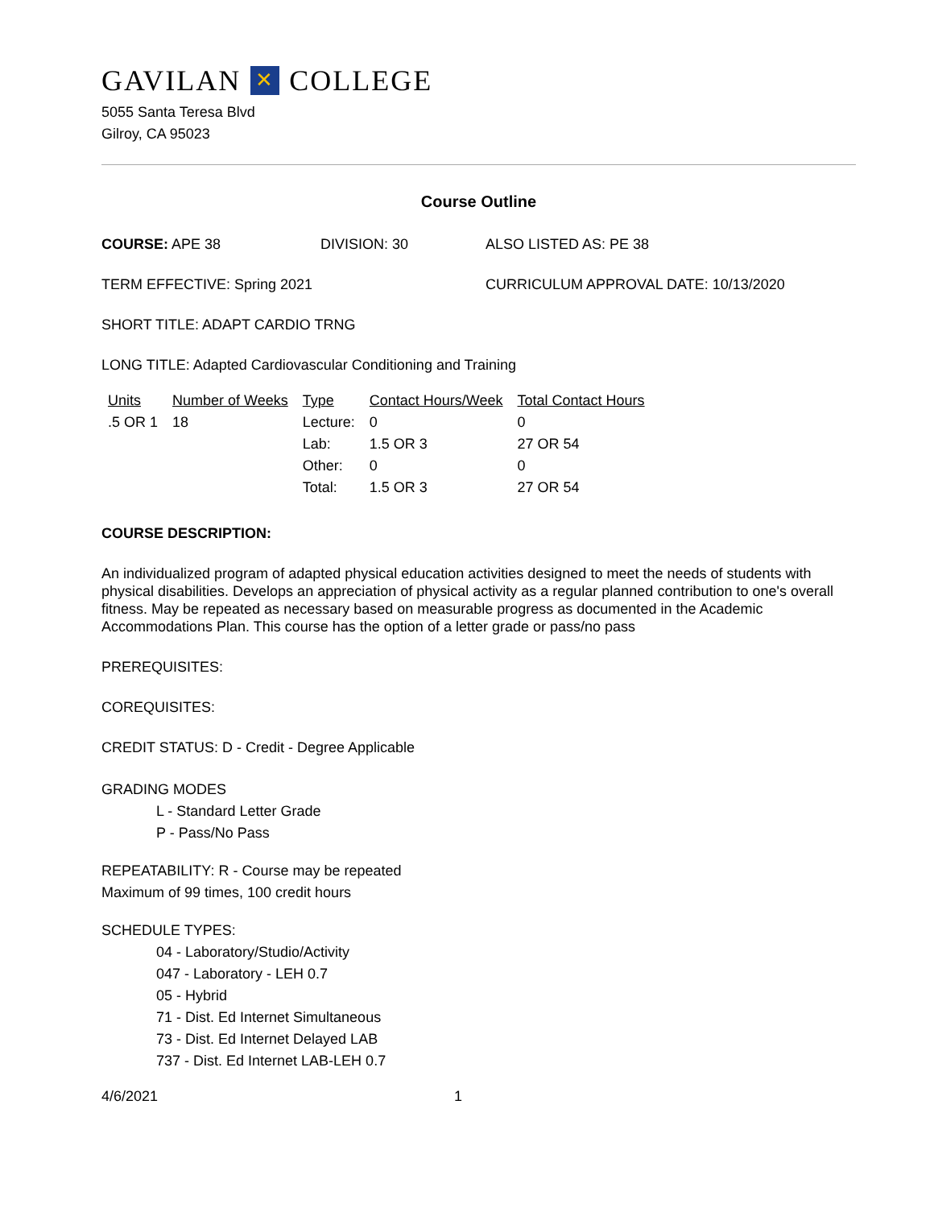GAVILAN ✕ COLLEGE
5055 Santa Teresa Blvd
Gilroy, CA 95023
Course Outline
COURSE: APE 38 DIVISION: 30 ALSO LISTED AS: PE 38
TERM EFFECTIVE: Spring 2021 CURRICULUM APPROVAL DATE: 10/13/2020
SHORT TITLE: ADAPT CARDIO TRNG
LONG TITLE: Adapted Cardiovascular Conditioning and Training
| Units | Number of Weeks | Type | Contact Hours/Week | Total Contact Hours |
| --- | --- | --- | --- | --- |
| .5 OR 1 | 18 | Lecture: | 0 | 0 |
| | | Lab: | 1.5 OR 3 | 27 OR 54 |
| | | Other: | 0 | 0 |
| | | Total: | 1.5 OR 3 | 27 OR 54 |
COURSE DESCRIPTION:
An individualized program of adapted physical education activities designed to meet the needs of students with physical disabilities. Develops an appreciation of physical activity as a regular planned contribution to one's overall fitness. May be repeated as necessary based on measurable progress as documented in the Academic Accommodations Plan. This course has the option of a letter grade or pass/no pass
PREREQUISITES:
COREQUISITES:
CREDIT STATUS: D - Credit - Degree Applicable
GRADING MODES
L - Standard Letter Grade
P - Pass/No Pass
REPEATABILITY: R - Course may be repeated
Maximum of 99 times, 100 credit hours
SCHEDULE TYPES:
04 - Laboratory/Studio/Activity
047 - Laboratory - LEH 0.7
05 - Hybrid
71 - Dist. Ed Internet Simultaneous
73 - Dist. Ed Internet Delayed LAB
737 - Dist. Ed Internet LAB-LEH 0.7
4/6/2021 1